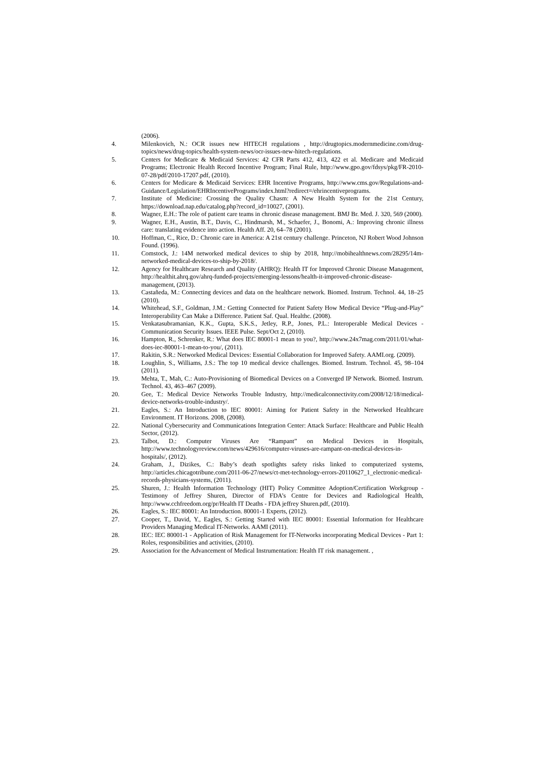(2006).
4. Milenkovich, N.: OCR issues new HITECH regulations , http://drugtopics.modernmedicine.com/drug-topics/news/drug-topics/health-system-news/ocr-issues-new-hitech-regulations.
5. Centers for Medicare & Medicaid Services: 42 CFR Parts 412, 413, 422 et al. Medicare and Medicaid Programs; Electronic Health Record Incentive Program; Final Rule, http://www.gpo.gov/fdsys/pkg/FR-2010-07-28/pdf/2010-17207.pdf, (2010).
6. Centers for Medicare & Medicaid Services: EHR Incentive Programs, http://www.cms.gov/Regulations-and-Guidance/Legislation/EHRIncentivePrograms/index.html?redirect=/ehrincentiveprograms.
7. Institute of Medicine: Crossing the Quality Chasm: A New Health System for the 21st Century, https://download.nap.edu/catalog.php?record_id=10027, (2001).
8. Wagner, E.H.: The role of patient care teams in chronic disease management. BMJ Br. Med. J. 320, 569 (2000).
9. Wagner, E.H., Austin, B.T., Davis, C., Hindmarsh, M., Schaefer, J., Bonomi, A.: Improving chronic illness care: translating evidence into action. Health Aff. 20, 64–78 (2001).
10. Hoffman, C., Rice, D.: Chronic care in America: A 21st century challenge. Princeton, NJ Robert Wood Johnson Found. (1996).
11. Comstock, J.: 14M networked medical devices to ship by 2018, http://mobihealthnews.com/28295/14m-networked-medical-devices-to-ship-by-2018/.
12. Agency for Healthcare Research and Quality (AHRQ): Health IT for Improved Chronic Disease Management, http://healthit.ahrq.gov/ahrq-funded-projects/emerging-lessons/health-it-improved-chronic-disease-management, (2013).
13. Castañeda, M.: Connecting devices and data on the healthcare network. Biomed. Instrum. Technol. 44, 18–25 (2010).
14. Whitehead, S.F., Goldman, J.M.: Getting Connected for Patient Safety How Medical Device “Plug-and-Play” Interoperability Can Make a Difference. Patient Saf. Qual. Healthc. (2008).
15. Venkatasubramanian, K.K., Gupta, S.K.S., Jetley, R.P., Jones, P.L.: Interoperable Medical Devices - Communication Security Issues. IEEE Pulse. Sept/Oct 2, (2010).
16. Hampton, R., Schrenker, R.: What does IEC 80001-1 mean to you?, http://www.24x7mag.com/2011/01/what-does-iec-80001-1-mean-to-you/, (2011).
17. Rakitin, S.R.: Networked Medical Devices: Essential Collaboration for Improved Safety. AAMI.org. (2009).
18. Loughlin, S., Williams, J.S.: The top 10 medical device challenges. Biomed. Instrum. Technol. 45, 98–104 (2011).
19. Mehta, T., Mah, C.: Auto-Provisioning of Biomedical Devices on a Converged IP Network. Biomed. Instrum. Technol. 43, 463–467 (2009).
20. Gee, T.: Medical Device Networks Trouble Industry, http://medicalconnectivity.com/2008/12/18/medical-device-networks-trouble-industry/.
21. Eagles, S.: An Introduction to IEC 80001: Aiming for Patient Safety in the Networked Healthcare Environment. IT Horizons. 2008, (2008).
22. National Cybersecurity and Communications Integration Center: Attack Surface: Healthcare and Public Health Sector, (2012).
23. Talbot, D.: Computer Viruses Are “Rampant” on Medical Devices in Hospitals, http://www.technologyreview.com/news/429616/computer-viruses-are-rampant-on-medical-devices-in-hospitals/, (2012).
24. Graham, J., Dizikes, C.: Baby’s death spotlights safety risks linked to computerized systems, http://articles.chicagotribune.com/2011-06-27/news/ct-met-technology-errors-20110627_1_electronic-medical-records-physicians-systems, (2011).
25. Shuren, J.: Health Information Technology (HIT) Policy Committee Adoption/Certification Workgroup - Testimony of Jeffrey Shuren, Director of FDA’s Centre for Devices and Radiological Health, http://www.cchfreedom.org/pr/Health IT Deaths - FDA jeffrey Shuren.pdf, (2010).
26. Eagles, S.: IEC 80001: An Introduction. 80001-1 Experts, (2012).
27. Cooper, T., David, Y., Eagles, S.: Getting Started with IEC 80001: Essential Information for Healthcare Providers Managing Medical IT-Networks. AAMI (2011).
28. IEC: IEC 80001-1 - Application of Risk Management for IT-Networks incorporating Medical Devices - Part 1: Roles, responsibilities and activities, (2010).
29. Association for the Advancement of Medical Instrumentation: Health IT risk management. ,